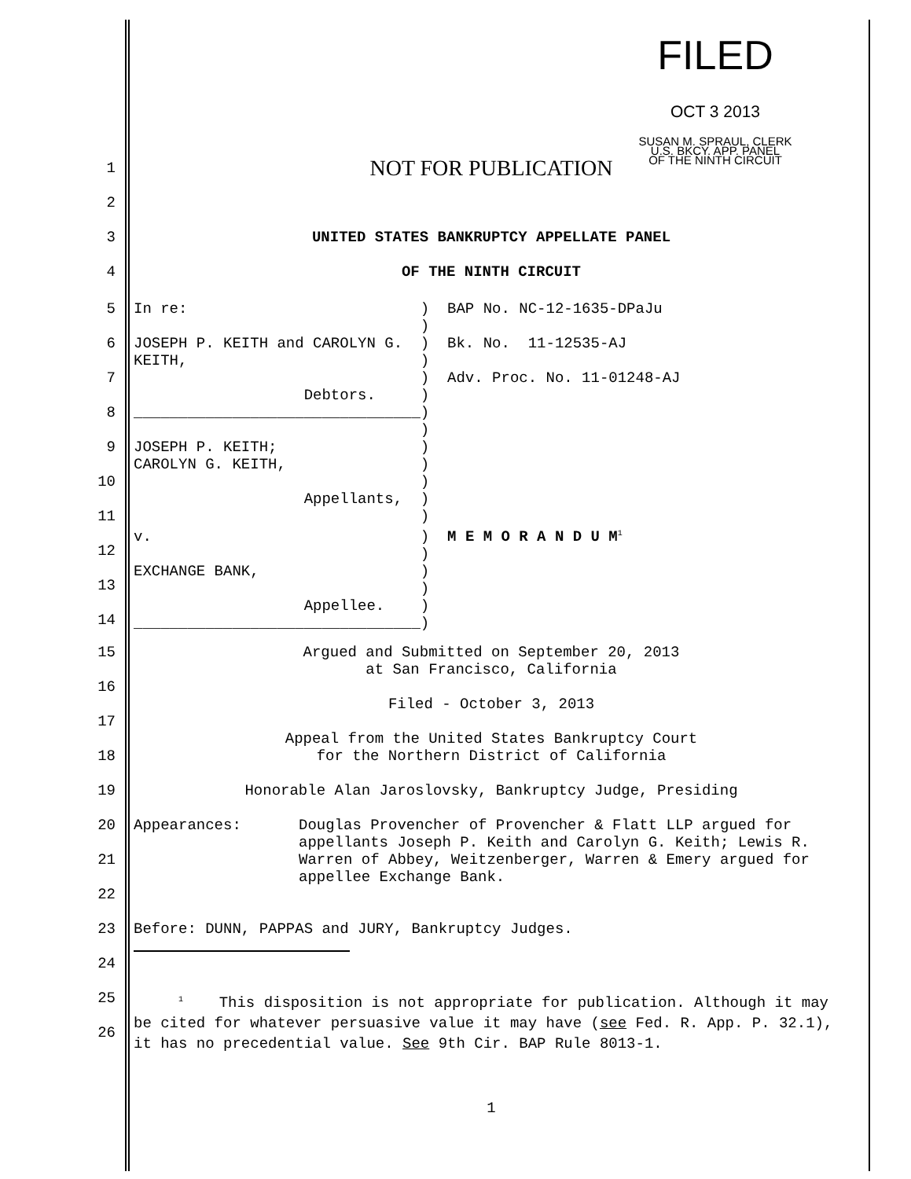FILED
OCT 3 2013
SUSAN M. SPRAUL, CLERK
U.S. BKCY. APP. PANEL
OF THE NINTH CIRCUIT
1
NOT FOR PUBLICATION
2
3
UNITED STATES BANKRUPTCY APPELLATE PANEL
4
OF THE NINTH CIRCUIT
5
6
7
8
9
10
11
12
13
14
In re:                          )  BAP No. NC-12-1635-DPaJu
                                )
JOSEPH P. KEITH and CAROLYN G.  )  Bk. No.  11-12535-AJ
KEITH,                          )
                                )  Adv. Proc. No. 11-01248-AJ
                   Debtors.     )
________________________________)
                                )
JOSEPH P. KEITH;                )
CAROLYN G. KEITH,               )
                                )
                   Appellants,  )
                                )
v.                              )  M E M O R A N D U M1
                                )
EXCHANGE BANK,                  )
                                )
                   Appellee.    )
________________________________)
15
Argued and Submitted on September 20, 2013
at San Francisco, California
16
17
Filed - October 3, 2013
18
Appeal from the United States Bankruptcy Court
for the Northern District of California
19
Honorable Alan Jaroslovsky, Bankruptcy Judge, Presiding
20
Appearances: Douglas Provencher of Provencher & Flatt LLP argued for appellants Joseph P. Keith and Carolyn G. Keith; Lewis R. Warren of Abbey, Weitzenberger, Warren & Emery argued for appellee Exchange Bank.
21
22
23
Before: DUNN, PAPPAS and JURY, Bankruptcy Judges.
24
25
<sup>1</sup> This disposition is not appropriate for publication. Although it may be cited for whatever persuasive value it may have (see Fed. R. App. P. 32.1), it has no precedential value. See 9th Cir. BAP Rule 8013-1.
26
1